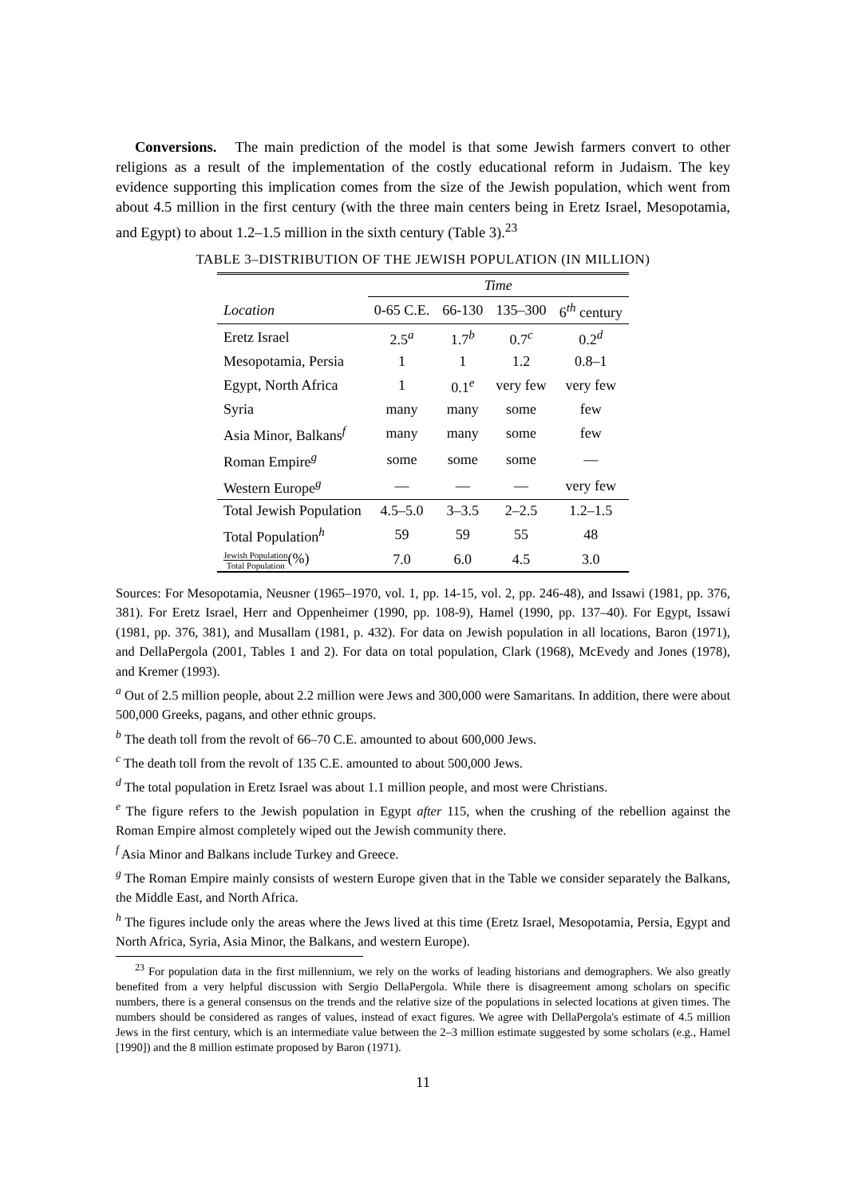Conversions. The main prediction of the model is that some Jewish farmers convert to other religions as a result of the implementation of the costly educational reform in Judaism. The key evidence supporting this implication comes from the size of the Jewish population, which went from about 4.5 million in the first century (with the three main centers being in Eretz Israel, Mesopotamia, and Egypt) to about 1.2–1.5 million in the sixth century (Table 3).<sup>23</sup>
TABLE 3–DISTRIBUTION OF THE JEWISH POPULATION (IN MILLION)
| | Time | | | |
| --- | --- | --- | --- | --- |
| Location | 0-65 C.E. | 66-130 | 135–300 | 6<sup>th</sup> century |
| Eretz Israel | 2.5<sup>a</sup> | 1.7<sup>b</sup> | 0.7<sup>c</sup> | 0.2<sup>d</sup> |
| Mesopotamia, Persia | 1 | 1 | 1.2 | 0.8–1 |
| Egypt, North Africa | 1 | 0.1<sup>e</sup> | very few | very few |
| Syria | many | many | some | few |
| Asia Minor, Balkans<sup>f</sup> | many | many | some | few |
| Roman Empire<sup>g</sup> | some | some | some | — |
| Western Europe<sup>g</sup> | — | — | — | very few |
| Total Jewish Population | 4.5–5.0 | 3–3.5 | 2–2.5 | 1.2–1.5 |
| Total Population<sup>h</sup> | 59 | 59 | 55 | 48 |
| Jewish Population Total Population (%) | 7.0 | 6.0 | 4.5 | 3.0 |
Sources: For Mesopotamia, Neusner (1965–1970, vol. 1, pp. 14-15, vol. 2, pp. 246-48), and Issawi (1981, pp. 376, 381). For Eretz Israel, Herr and Oppenheimer (1990, pp. 108-9), Hamel (1990, pp. 137–40). For Egypt, Issawi (1981, pp. 376, 381), and Musallam (1981, p. 432). For data on Jewish population in all locations, Baron (1971), and DellaPergola (2001, Tables 1 and 2). For data on total population, Clark (1968), McEvedy and Jones (1978), and Kremer (1993).
<sup>a</sup> Out of 2.5 million people, about 2.2 million were Jews and 300,000 were Samaritans. In addition, there were about 500,000 Greeks, pagans, and other ethnic groups.
<sup>b</sup> The death toll from the revolt of 66–70 C.E. amounted to about 600,000 Jews.
<sup>c</sup> The death toll from the revolt of 135 C.E. amounted to about 500,000 Jews.
<sup>d</sup> The total population in Eretz Israel was about 1.1 million people, and most were Christians.
<sup>e</sup> The figure refers to the Jewish population in Egypt after 115, when the crushing of the rebellion against the Roman Empire almost completely wiped out the Jewish community there.
<sup>f</sup> Asia Minor and Balkans include Turkey and Greece.
<sup>g</sup> The Roman Empire mainly consists of western Europe given that in the Table we consider separately the Balkans, the Middle East, and North Africa.
<sup>h</sup> The figures include only the areas where the Jews lived at this time (Eretz Israel, Mesopotamia, Persia, Egypt and North Africa, Syria, Asia Minor, the Balkans, and western Europe).
<sup>23</sup> For population data in the first millennium, we rely on the works of leading historians and demographers. We also greatly benefited from a very helpful discussion with Sergio DellaPergola. While there is disagreement among scholars on specific numbers, there is a general consensus on the trends and the relative size of the populations in selected locations at given times. The numbers should be considered as ranges of values, instead of exact figures. We agree with DellaPergola's estimate of 4.5 million Jews in the first century, which is an intermediate value between the 2–3 million estimate suggested by some scholars (e.g., Hamel [1990]) and the 8 million estimate proposed by Baron (1971).
11